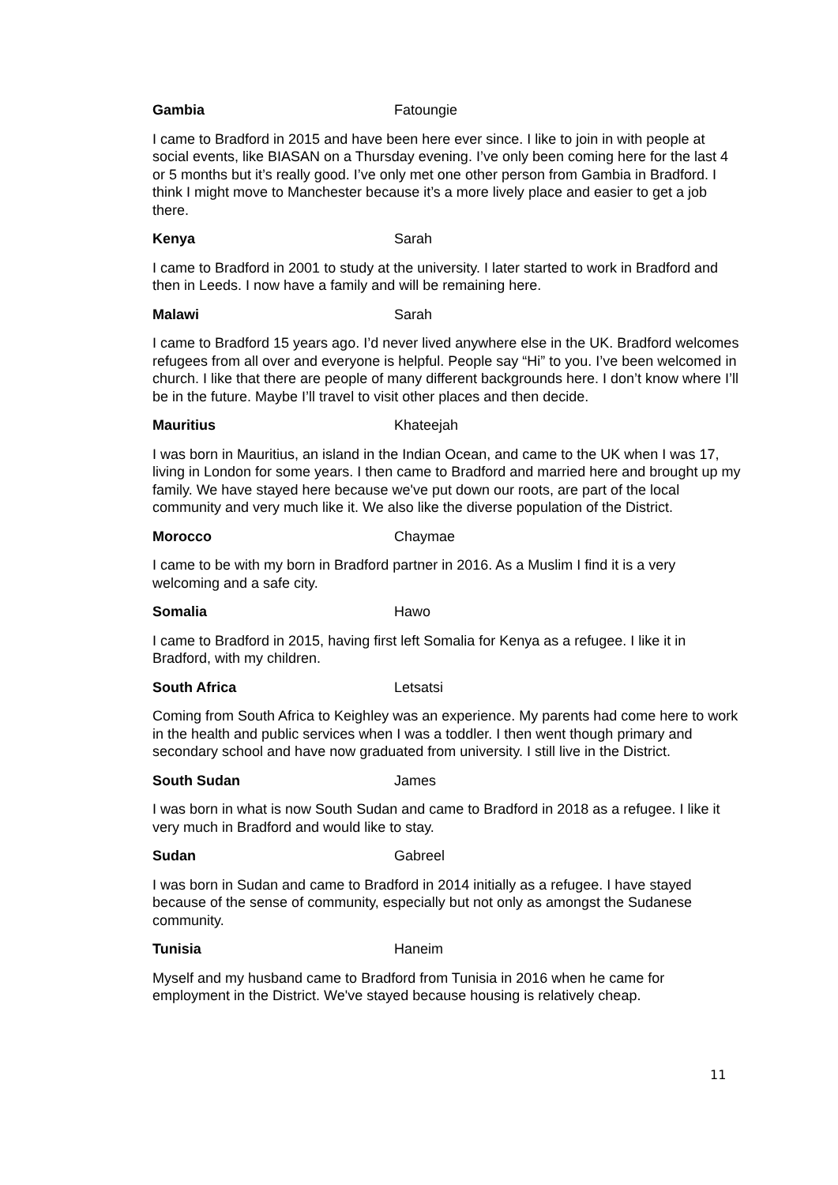Gambia Fatoungie
I came to Bradford in 2015 and have been here ever since. I like to join in with people at social events, like BIASAN on a Thursday evening. I’ve only been coming here for the last 4 or 5 months but it’s really good. I’ve only met one other person from Gambia in Bradford. I think I might move to Manchester because it’s a more lively place and easier to get a job there.
Kenya Sarah
I came to Bradford in 2001 to study at the university. I later started to work in Bradford and then in Leeds. I now have a family and will be remaining here.
Malawi Sarah
I came to Bradford 15 years ago. I’d never lived anywhere else in the UK. Bradford welcomes refugees from all over and everyone is helpful. People say “Hi” to you. I’ve been welcomed in church. I like that there are people of many different backgrounds here. I don’t know where I’ll be in the future. Maybe I’ll travel to visit other places and then decide.
Mauritius Khateejah
I was born in Mauritius, an island in the Indian Ocean, and came to the UK when I was 17, living in London for some years. I then came to Bradford and married here and brought up my family. We have stayed here because we've put down our roots, are part of the local community and very much like it. We also like the diverse population of the District.
Morocco Chaymae
I came to be with my born in Bradford partner in 2016. As a Muslim I find it is a very welcoming and a safe city.
Somalia Hawo
I came to Bradford in 2015, having first left Somalia for Kenya as a refugee. I like it in Bradford, with my children.
South Africa Letsatsi
Coming from South Africa to Keighley was an experience. My parents had come here to work in the health and public services when I was a toddler. I then went though primary and secondary school and have now graduated from university. I still live in the District.
South Sudan James
I was born in what is now South Sudan and came to Bradford in 2018 as a refugee. I like it very much in Bradford and would like to stay.
Sudan Gabreel
I was born in Sudan and came to Bradford in 2014 initially as a refugee. I have stayed because of the sense of community, especially but not only as amongst the Sudanese community.
Tunisia Haneim
Myself and my husband came to Bradford from Tunisia in 2016 when he came for employment in the District. We've stayed because housing is relatively cheap.
11